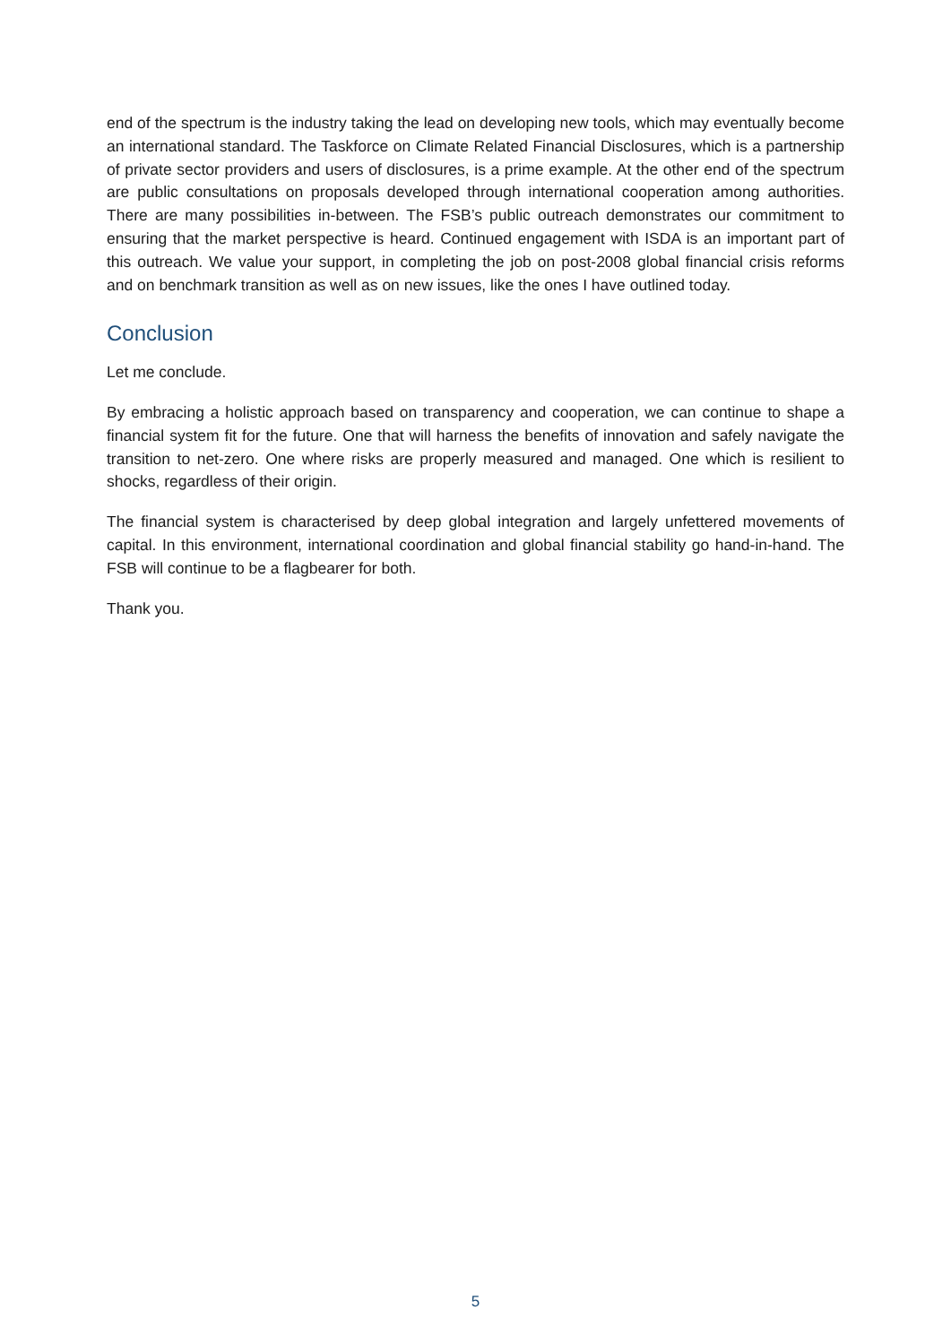end of the spectrum is the industry taking the lead on developing new tools, which may eventually become an international standard. The Taskforce on Climate Related Financial Disclosures, which is a partnership of private sector providers and users of disclosures, is a prime example. At the other end of the spectrum are public consultations on proposals developed through international cooperation among authorities. There are many possibilities in-between. The FSB’s public outreach demonstrates our commitment to ensuring that the market perspective is heard. Continued engagement with ISDA is an important part of this outreach. We value your support, in completing the job on post-2008 global financial crisis reforms and on benchmark transition as well as on new issues, like the ones I have outlined today.
Conclusion
Let me conclude.
By embracing a holistic approach based on transparency and cooperation, we can continue to shape a financial system fit for the future. One that will harness the benefits of innovation and safely navigate the transition to net-zero. One where risks are properly measured and managed. One which is resilient to shocks, regardless of their origin.
The financial system is characterised by deep global integration and largely unfettered movements of capital. In this environment, international coordination and global financial stability go hand-in-hand. The FSB will continue to be a flagbearer for both.
Thank you.
5